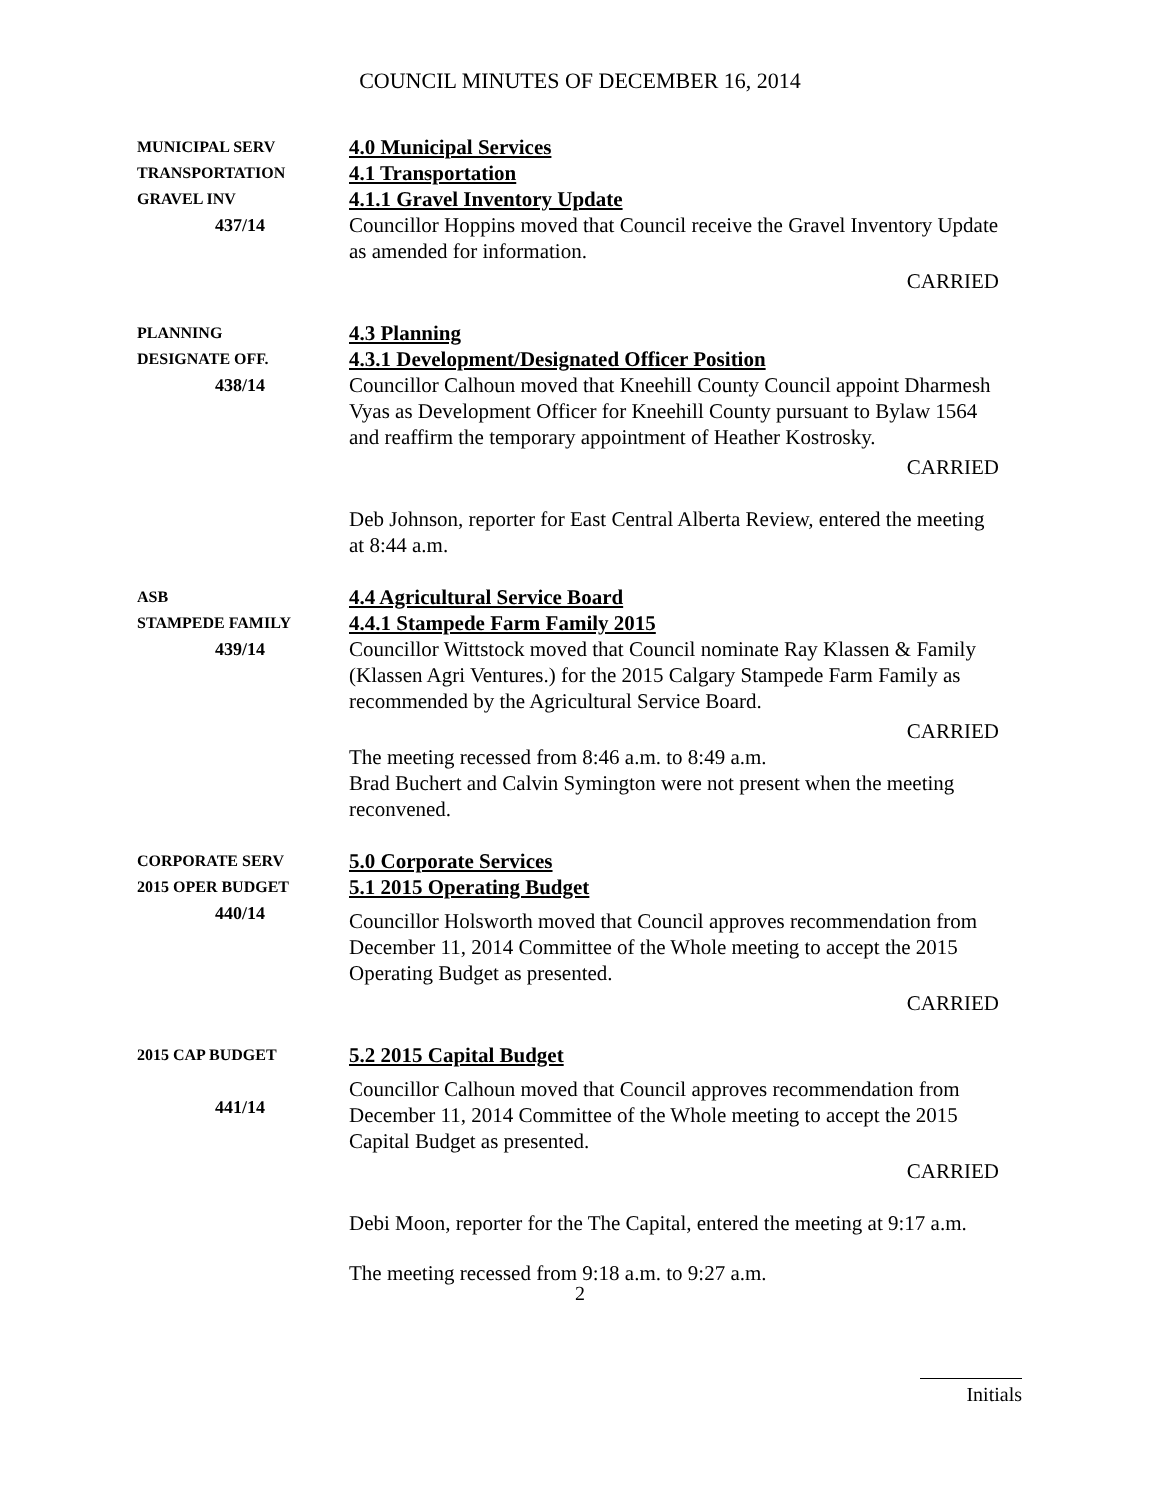COUNCIL MINUTES OF DECEMBER 16, 2014
MUNICIPAL SERV
TRANSPORTATION
GRAVEL INV
437/14
4.0 Municipal Services
4.1 Transportation
4.1.1 Gravel Inventory Update
Councillor Hoppins moved that Council receive the Gravel Inventory Update as amended for information.
CARRIED
PLANNING
DESIGNATE OFF.
438/14
4.3 Planning
4.3.1 Development/Designated Officer Position
Councillor Calhoun moved that Kneehill County Council appoint Dharmesh Vyas as Development Officer for Kneehill County pursuant to Bylaw 1564 and reaffirm the temporary appointment of Heather Kostrosky.
CARRIED
Deb Johnson, reporter for East Central Alberta Review, entered the meeting at 8:44 a.m.
ASB
STAMPEDE FAMILY
439/14
4.4 Agricultural Service Board
4.4.1 Stampede Farm Family 2015
Councillor Wittstock moved that Council nominate Ray Klassen & Family (Klassen Agri Ventures.) for the 2015 Calgary Stampede Farm Family as recommended by the Agricultural Service Board.
CARRIED
The meeting recessed from 8:46 a.m. to 8:49 a.m.
Brad Buchert and Calvin Symington were not present when the meeting reconvened.
CORPORATE SERV
2015 OPER BUDGET
440/14
5.0 Corporate Services
5.1 2015 Operating Budget
Councillor Holsworth moved that Council approves recommendation from December 11, 2014 Committee of the Whole meeting to accept the 2015 Operating Budget as presented.
CARRIED
2015 CAP BUDGET
441/14
5.2 2015 Capital Budget
Councillor Calhoun moved that Council approves recommendation from December 11, 2014 Committee of the Whole meeting to accept the 2015 Capital Budget as presented.
CARRIED
Debi Moon, reporter for the The Capital, entered the meeting at 9:17 a.m.
The meeting recessed from 9:18 a.m. to 9:27 a.m.
2
Initials